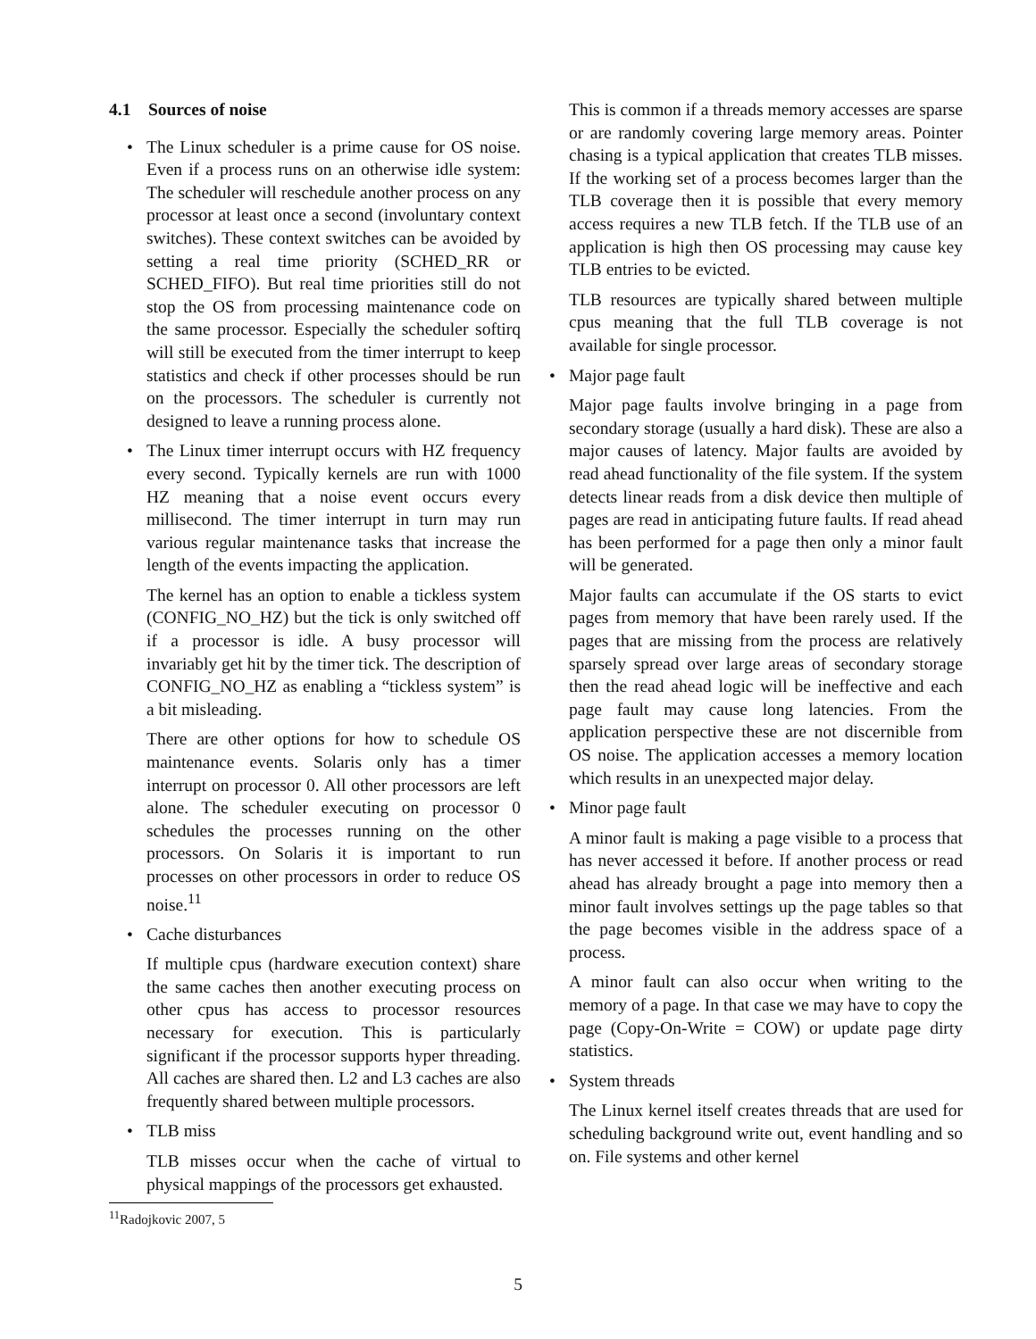4.1 Sources of noise
•
The Linux scheduler is a prime cause for OS noise. Even if a process runs on an otherwise idle system: The scheduler will reschedule another process on any processor at least once a second (involuntary context switches). These context switches can be avoided by setting a real time priority (SCHED_RR or SCHED_FIFO). But real time priorities still do not stop the OS from processing maintenance code on the same processor. Especially the scheduler softirq will still be executed from the timer interrupt to keep statistics and check if other processes should be run on the processors. The scheduler is currently not designed to leave a running process alone.
•
The Linux timer interrupt occurs with HZ frequency every second. Typically kernels are run with 1000 HZ meaning that a noise event occurs every millisecond. The timer interrupt in turn may run various regular maintenance tasks that increase the length of the events impacting the application.
The kernel has an option to enable a tickless system (CONFIG_NO_HZ) but the tick is only switched off if a processor is idle. A busy processor will invariably get hit by the timer tick. The description of CONFIG_NO_HZ as enabling a “tickless system” is a bit misleading.
There are other options for how to schedule OS maintenance events. Solaris only has a timer interrupt on processor 0. All other processors are left alone. The scheduler executing on processor 0 schedules the processes running on the other processors. On Solaris it is important to run processes on other processors in order to reduce OS noise.<sup>11</sup>
•
Cache disturbances
If multiple cpus (hardware execution context) share the same caches then another executing process on other cpus has access to processor resources necessary for execution. This is particularly significant if the processor supports hyper threading. All caches are shared then. L2 and L3 caches are also frequently shared between multiple processors.
•
TLB miss
TLB misses occur when the cache of virtual to physical mappings of the processors get exhausted.
<sup>11</sup> Radojkovic 2007, 5
This is common if a threads memory accesses are sparse or are randomly covering large memory areas. Pointer chasing is a typical application that creates TLB misses. If the working set of a process becomes larger than the TLB coverage then it is possible that every memory access requires a new TLB fetch. If the TLB use of an application is high then OS processing may cause key TLB entries to be evicted.
TLB resources are typically shared between multiple cpus meaning that the full TLB coverage is not available for single processor.
•
Major page fault
Major page faults involve bringing in a page from secondary storage (usually a hard disk). These are also a major causes of latency. Major faults are avoided by read ahead functionality of the file system. If the system detects linear reads from a disk device then multiple of pages are read in anticipating future faults. If read ahead has been performed for a page then only a minor fault will be generated.
Major faults can accumulate if the OS starts to evict pages from memory that have been rarely used. If the pages that are missing from the process are relatively sparsely spread over large areas of secondary storage then the read ahead logic will be ineffective and each page fault may cause long latencies. From the application perspective these are not discernible from OS noise. The application accesses a memory location which results in an unexpected major delay.
•
Minor page fault
A minor fault is making a page visible to a process that has never accessed it before. If another process or read ahead has already brought a page into memory then a minor fault involves settings up the page tables so that the page becomes visible in the address space of a process.
A minor fault can also occur when writing to the memory of a page. In that case we may have to copy the page (Copy-On-Write = COW) or update page dirty statistics.
•
System threads
The Linux kernel itself creates threads that are used for scheduling background write out, event handling and so on. File systems and other kernel
5